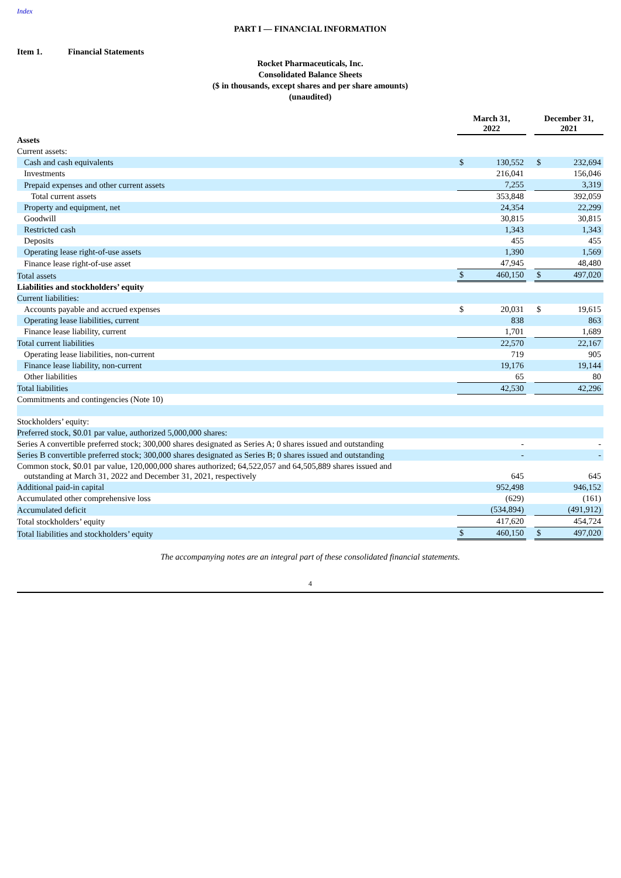Index
PART I — FINANCIAL INFORMATION
Item 1. Financial Statements
Rocket Pharmaceuticals, Inc.
Consolidated Balance Sheets
($ in thousands, except shares and per share amounts)
(unaudited)
| | March 31, 2022 | | | December 31, 2021 | |
| Assets | | | | | |
| Current assets: | | | | | |
| Cash and cash equivalents | $ | 130,552 | | $ | 232,694 |
| Investments | | 216,041 | | | 156,046 |
| Prepaid expenses and other current assets | | 7,255 | | | 3,319 |
| Total current assets | | 353,848 | | | 392,059 |
| Property and equipment, net | | 24,354 | | | 22,299 |
| Goodwill | | 30,815 | | | 30,815 |
| Restricted cash | | 1,343 | | | 1,343 |
| Deposits | | 455 | | | 455 |
| Operating lease right-of-use assets | | 1,390 | | | 1,569 |
| Finance lease right-of-use asset | | 47,945 | | | 48,480 |
| Total assets | $ | 460,150 | | $ | 497,020 |
| Liabilities and stockholders’ equity | | | | | |
| Current liabilities: | | | | | |
| Accounts payable and accrued expenses | $ | 20,031 | | $ | 19,615 |
| Operating lease liabilities, current | | 838 | | | 863 |
| Finance lease liability, current | | 1,701 | | | 1,689 |
| Total current liabilities | | 22,570 | | | 22,167 |
| Operating lease liabilities, non-current | | 719 | | | 905 |
| Finance lease liability, non-current | | 19,176 | | | 19,144 |
| Other liabilities | | 65 | | | 80 |
| Total liabilities | | 42,530 | | | 42,296 |
| Commitments and contingencies (Note 10) | | | | | |
| Stockholders’ equity: | | | | | |
| Preferred stock, $0.01 par value, authorized 5,000,000 shares: | | | | | |
| Series A convertible preferred stock; 300,000 shares designated as Series A; 0 shares issued and outstanding | | - | | | - |
| Series B convertible preferred stock; 300,000 shares designated as Series B; 0 shares issued and outstanding | | - | | | - |
| Common stock, $0.01 par value, 120,000,000 shares authorized; 64,522,057 and 64,505,889 shares issued and outstanding at March 31, 2022 and December 31, 2021, respectively | | 645 | | | 645 |
| Additional paid-in capital | | 952,498 | | | 946,152 |
| Accumulated other comprehensive loss | | (629) | | | (161) |
| Accumulated deficit | | (534,894) | | | (491,912) |
| Total stockholders’ equity | | 417,620 | | | 454,724 |
| Total liabilities and stockholders’ equity | $ | 460,150 | | $ | 497,020 |
The accompanying notes are an integral part of these consolidated financial statements.
4